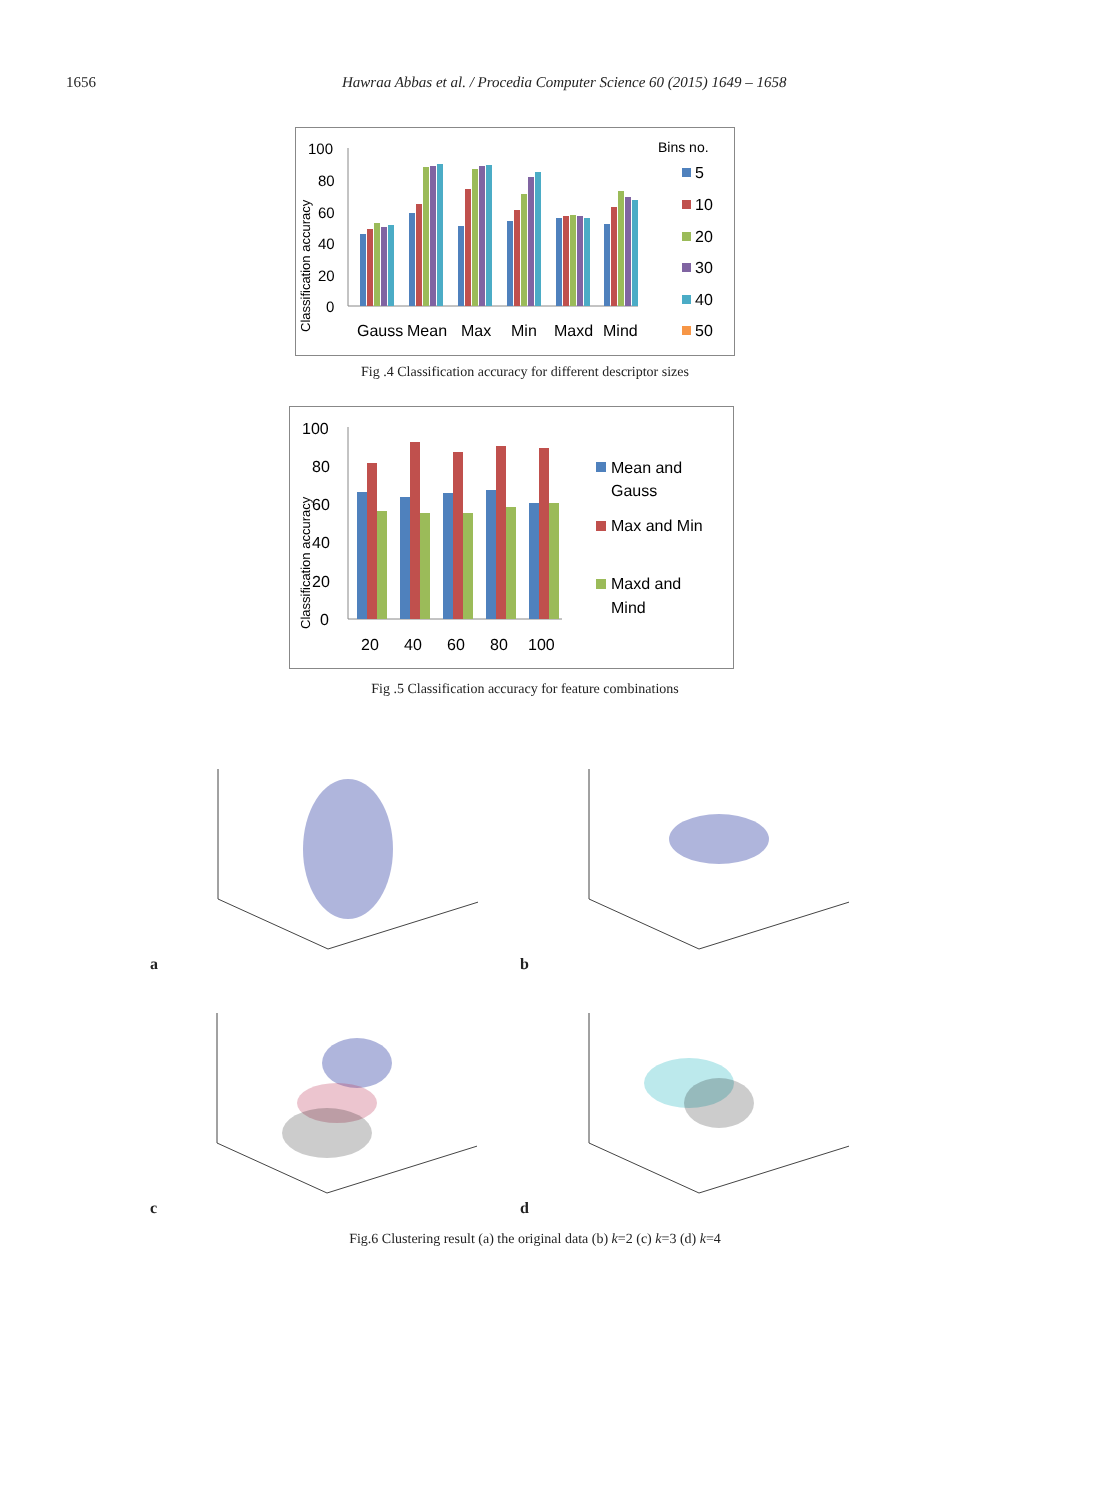1656 Hawraa Abbas et al. / Procedia Computer Science 60 (2015) 1649 – 1658
Classification accuracy
100
80
60
40
20
0
Gauss
Mean
Max
Min
Maxd
Mind
Bins no.
5
10
20
30
40
50
Fig .4 Classification accuracy for different descriptor sizes
Classification accuracy
100
80
60
40
20
0
20
40
60
80
100
Mean and
Gauss
Max and Min
Maxd and
Mind
Fig .5 Classification accuracy for feature combinations
a
b
c
d
Fig.6 Clustering result (a) the original data (b) k=2 (c) k=3 (d) k=4